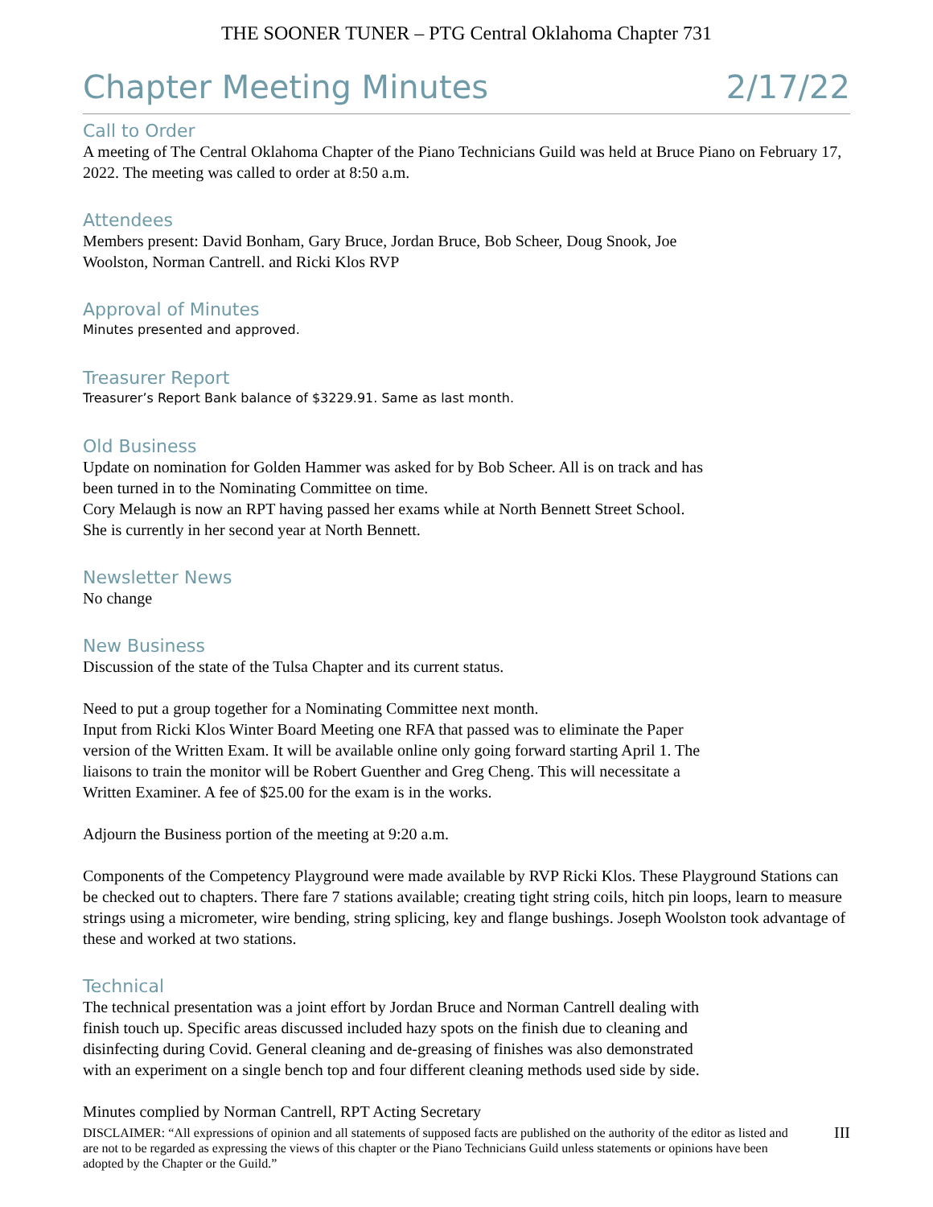THE SOONER TUNER – PTG Central Oklahoma Chapter 731
Chapter Meeting Minutes 2/17/22
Call to Order
A meeting of The Central Oklahoma Chapter of the Piano Technicians Guild was held at Bruce Piano on February 17, 2022. The meeting was called to order at 8:50 a.m.
Attendees
Members present: David Bonham, Gary Bruce, Jordan Bruce, Bob Scheer, Doug Snook, Joe
Woolston, Norman Cantrell. and Ricki Klos RVP
Approval of Minutes
Minutes presented and approved.
Treasurer Report
Treasurer’s Report Bank balance of $3229.91. Same as last month.
Old Business
Update on nomination for Golden Hammer was asked for by Bob Scheer. All is on track and has
been turned in to the Nominating Committee on time.
Cory Melaugh is now an RPT having passed her exams while at North Bennett Street School.
She is currently in her second year at North Bennett.
Newsletter News
No change
New Business
Discussion of the state of the Tulsa Chapter and its current status.
Need to put a group together for a Nominating Committee next month.
Input from Ricki Klos Winter Board Meeting one RFA that passed was to eliminate the Paper
version of the Written Exam. It will be available online only going forward starting April 1. The
liaisons to train the monitor will be Robert Guenther and Greg Cheng. This will necessitate a
Written Examiner. A fee of $25.00 for the exam is in the works.
Adjourn the Business portion of the meeting at 9:20 a.m.
Components of the Competency Playground were made available by RVP Ricki Klos. These Playground Stations can be checked out to chapters. There fare 7 stations available; creating tight string coils, hitch pin loops, learn to measure strings using a micrometer, wire bending, string splicing, key and flange bushings. Joseph Woolston took advantage of these and worked at two stations.
Technical
The technical presentation was a joint effort by Jordan Bruce and Norman Cantrell dealing with
finish touch up. Specific areas discussed included hazy spots on the finish due to cleaning and
disinfecting during Covid. General cleaning and de-greasing of finishes was also demonstrated
with an experiment on a single bench top and four different cleaning methods used side by side.
Minutes complied by Norman Cantrell, RPT Acting Secretary
DISCLAIMER: “All expressions of opinion and all statements of supposed facts are published on the authority of the editor as listed and are not to be regarded as expressing the views of this chapter or the Piano Technicians Guild unless statements or opinions have been adopted by the Chapter or the Guild.” III